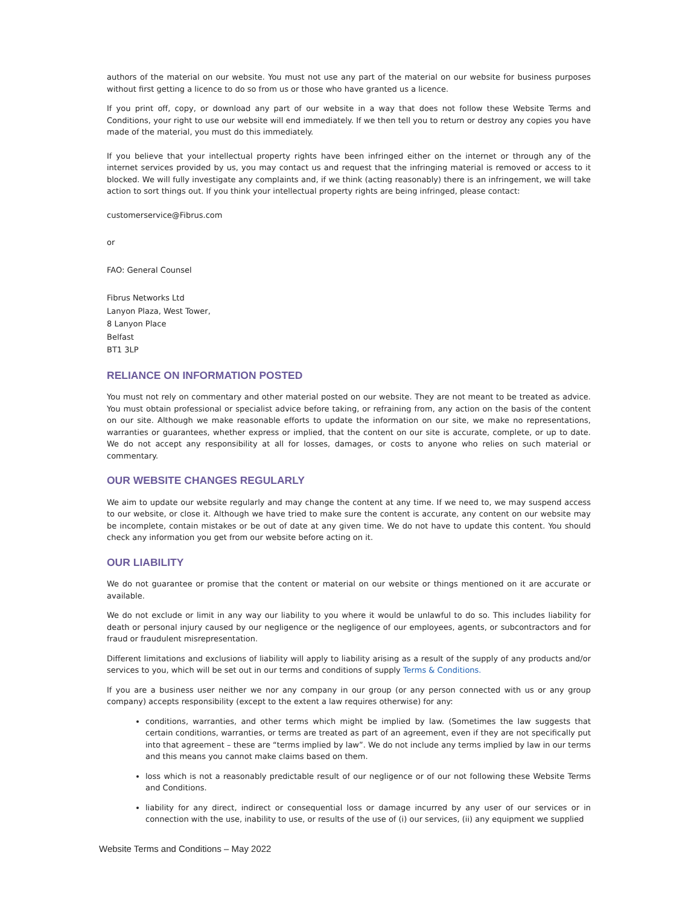authors of the material on our website. You must not use any part of the material on our website for business purposes without first getting a licence to do so from us or those who have granted us a licence.
If you print off, copy, or download any part of our website in a way that does not follow these Website Terms and Conditions, your right to use our website will end immediately. If we then tell you to return or destroy any copies you have made of the material, you must do this immediately.
If you believe that your intellectual property rights have been infringed either on the internet or through any of the internet services provided by us, you may contact us and request that the infringing material is removed or access to it blocked. We will fully investigate any complaints and, if we think (acting reasonably) there is an infringement, we will take action to sort things out. If you think your intellectual property rights are being infringed, please contact:
customerservice@Fibrus.com
or
FAO: General Counsel
Fibrus Networks Ltd
Lanyon Plaza, West Tower,
8 Lanyon Place
Belfast
BT1 3LP
RELIANCE ON INFORMATION POSTED
You must not rely on commentary and other material posted on our website. They are not meant to be treated as advice. You must obtain professional or specialist advice before taking, or refraining from, any action on the basis of the content on our site. Although we make reasonable efforts to update the information on our site, we make no representations, warranties or guarantees, whether express or implied, that the content on our site is accurate, complete, or up to date. We do not accept any responsibility at all for losses, damages, or costs to anyone who relies on such material or commentary.
OUR WEBSITE CHANGES REGULARLY
We aim to update our website regularly and may change the content at any time. If we need to, we may suspend access to our website, or close it. Although we have tried to make sure the content is accurate, any content on our website may be incomplete, contain mistakes or be out of date at any given time. We do not have to update this content. You should check any information you get from our website before acting on it.
OUR LIABILITY
We do not guarantee or promise that the content or material on our website or things mentioned on it are accurate or available.
We do not exclude or limit in any way our liability to you where it would be unlawful to do so. This includes liability for death or personal injury caused by our negligence or the negligence of our employees, agents, or subcontractors and for fraud or fraudulent misrepresentation.
Different limitations and exclusions of liability will apply to liability arising as a result of the supply of any products and/or services to you, which will be set out in our terms and conditions of supply Terms & Conditions.
If you are a business user neither we nor any company in our group (or any person connected with us or any group company) accepts responsibility (except to the extent a law requires otherwise) for any:
conditions, warranties, and other terms which might be implied by law. (Sometimes the law suggests that certain conditions, warranties, or terms are treated as part of an agreement, even if they are not specifically put into that agreement – these are “terms implied by law”. We do not include any terms implied by law in our terms and this means you cannot make claims based on them.
loss which is not a reasonably predictable result of our negligence or of our not following these Website Terms and Conditions.
liability for any direct, indirect or consequential loss or damage incurred by any user of our services or in connection with the use, inability to use, or results of the use of (i) our services, (ii) any equipment we supplied
Website Terms and Conditions – May 2022